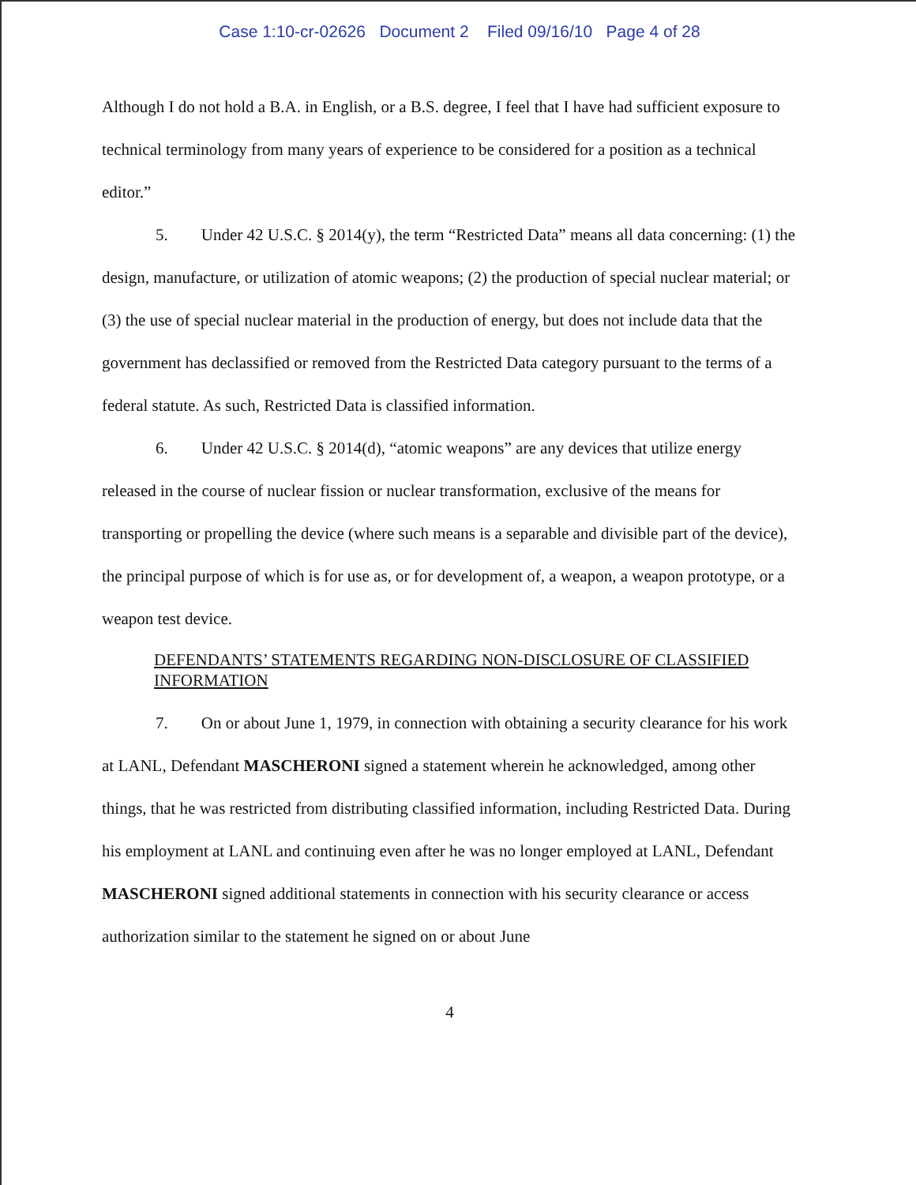Case 1:10-cr-02626 Document 2 Filed 09/16/10 Page 4 of 28
Although I do not hold a B.A. in English, or a B.S. degree, I feel that I have had sufficient exposure to technical terminology from many years of experience to be considered for a position as a technical editor.”
5. Under 42 U.S.C. § 2014(y), the term “Restricted Data” means all data concerning: (1) the design, manufacture, or utilization of atomic weapons; (2) the production of special nuclear material; or (3) the use of special nuclear material in the production of energy, but does not include data that the government has declassified or removed from the Restricted Data category pursuant to the terms of a federal statute. As such, Restricted Data is classified information.
6. Under 42 U.S.C. § 2014(d), “atomic weapons” are any devices that utilize energy released in the course of nuclear fission or nuclear transformation, exclusive of the means for transporting or propelling the device (where such means is a separable and divisible part of the device), the principal purpose of which is for use as, or for development of, a weapon, a weapon prototype, or a weapon test device.
DEFENDANTS’ STATEMENTS REGARDING NON-DISCLOSURE OF CLASSIFIED INFORMATION
7. On or about June 1, 1979, in connection with obtaining a security clearance for his work at LANL, Defendant MASCHERONI signed a statement wherein he acknowledged, among other things, that he was restricted from distributing classified information, including Restricted Data. During his employment at LANL and continuing even after he was no longer employed at LANL, Defendant MASCHERONI signed additional statements in connection with his security clearance or access authorization similar to the statement he signed on or about June
4